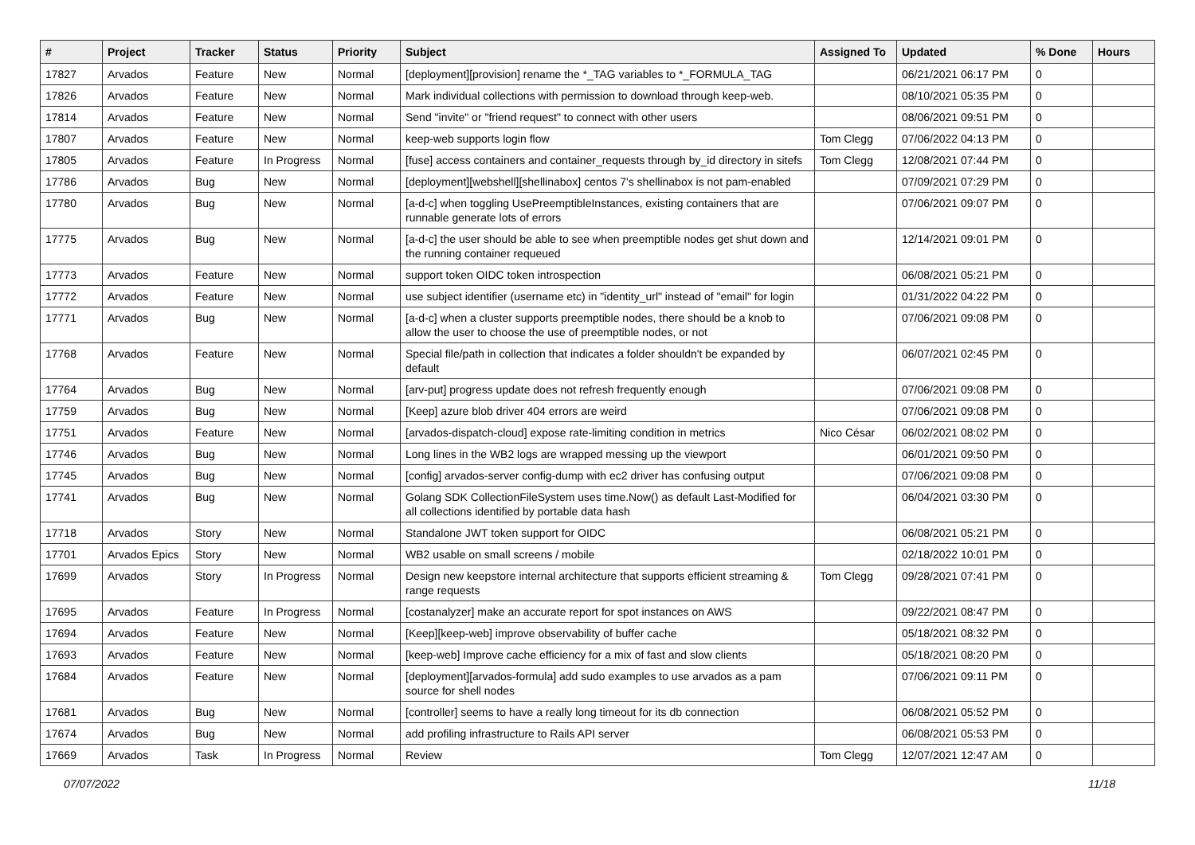| # | Project | Tracker | Status | Priority | Subject | Assigned To | Updated | % Done | Hours |
| --- | --- | --- | --- | --- | --- | --- | --- | --- | --- |
| 17827 | Arvados | Feature | New | Normal | [deployment][provision] rename the *_TAG variables to *_FORMULA_TAG | | 06/21/2021 06:17 PM | 0 | |
| 17826 | Arvados | Feature | New | Normal | Mark individual collections with permission to download through keep-web. | | 08/10/2021 05:35 PM | 0 | |
| 17814 | Arvados | Feature | New | Normal | Send "invite" or "friend request" to connect with other users | | 08/06/2021 09:51 PM | 0 | |
| 17807 | Arvados | Feature | New | Normal | keep-web supports login flow | Tom Clegg | 07/06/2022 04:13 PM | 0 | |
| 17805 | Arvados | Feature | In Progress | Normal | [fuse] access containers and container_requests through by_id directory in sitefs | Tom Clegg | 12/08/2021 07:44 PM | 0 | |
| 17786 | Arvados | Bug | New | Normal | [deployment][webshell][shellinabox] centos 7's shellinabox is not pam-enabled | | 07/09/2021 07:29 PM | 0 | |
| 17780 | Arvados | Bug | New | Normal | [a-d-c] when toggling UsePreemptibleInstances, existing containers that are runnable generate lots of errors | | 07/06/2021 09:07 PM | 0 | |
| 17775 | Arvados | Bug | New | Normal | [a-d-c] the user should be able to see when preemptible nodes get shut down and the running container requeued | | 12/14/2021 09:01 PM | 0 | |
| 17773 | Arvados | Feature | New | Normal | support token OIDC token introspection | | 06/08/2021 05:21 PM | 0 | |
| 17772 | Arvados | Feature | New | Normal | use subject identifier (username etc) in "identity_url" instead of "email" for login | | 01/31/2022 04:22 PM | 0 | |
| 17771 | Arvados | Bug | New | Normal | [a-d-c] when a cluster supports preemptible nodes, there should be a knob to allow the user to choose the use of preemptible nodes, or not | | 07/06/2021 09:08 PM | 0 | |
| 17768 | Arvados | Feature | New | Normal | Special file/path in collection that indicates a folder shouldn't be expanded by default | | 06/07/2021 02:45 PM | 0 | |
| 17764 | Arvados | Bug | New | Normal | [arv-put] progress update does not refresh frequently enough | | 07/06/2021 09:08 PM | 0 | |
| 17759 | Arvados | Bug | New | Normal | [Keep] azure blob driver 404 errors are weird | | 07/06/2021 09:08 PM | 0 | |
| 17751 | Arvados | Feature | New | Normal | [arvados-dispatch-cloud] expose rate-limiting condition in metrics | Nico César | 06/02/2021 08:02 PM | 0 | |
| 17746 | Arvados | Bug | New | Normal | Long lines in the WB2 logs are wrapped messing up the viewport | | 06/01/2021 09:50 PM | 0 | |
| 17745 | Arvados | Bug | New | Normal | [config] arvados-server config-dump with ec2 driver has confusing output | | 07/06/2021 09:08 PM | 0 | |
| 17741 | Arvados | Bug | New | Normal | Golang SDK CollectionFileSystem uses time.Now() as default Last-Modified for all collections identified by portable data hash | | 06/04/2021 03:30 PM | 0 | |
| 17718 | Arvados | Story | New | Normal | Standalone JWT token support for OIDC | | 06/08/2021 05:21 PM | 0 | |
| 17701 | Arvados Epics | Story | New | Normal | WB2 usable on small screens / mobile | | 02/18/2022 10:01 PM | 0 | |
| 17699 | Arvados | Story | In Progress | Normal | Design new keepstore internal architecture that supports efficient streaming & range requests | Tom Clegg | 09/28/2021 07:41 PM | 0 | |
| 17695 | Arvados | Feature | In Progress | Normal | [costanalyzer] make an accurate report for spot instances on AWS | | 09/22/2021 08:47 PM | 0 | |
| 17694 | Arvados | Feature | New | Normal | [Keep][keep-web] improve observability of buffer cache | | 05/18/2021 08:32 PM | 0 | |
| 17693 | Arvados | Feature | New | Normal | [keep-web] Improve cache efficiency for a mix of fast and slow clients | | 05/18/2021 08:20 PM | 0 | |
| 17684 | Arvados | Feature | New | Normal | [deployment][arvados-formula] add sudo examples to use arvados as a pam source for shell nodes | | 07/06/2021 09:11 PM | 0 | |
| 17681 | Arvados | Bug | New | Normal | [controller] seems to have a really long timeout for its db connection | | 06/08/2021 05:52 PM | 0 | |
| 17674 | Arvados | Bug | New | Normal | add profiling infrastructure to Rails API server | | 06/08/2021 05:53 PM | 0 | |
| 17669 | Arvados | Task | In Progress | Normal | Review | Tom Clegg | 12/07/2021 12:47 AM | 0 | |
07/07/2022 11/18